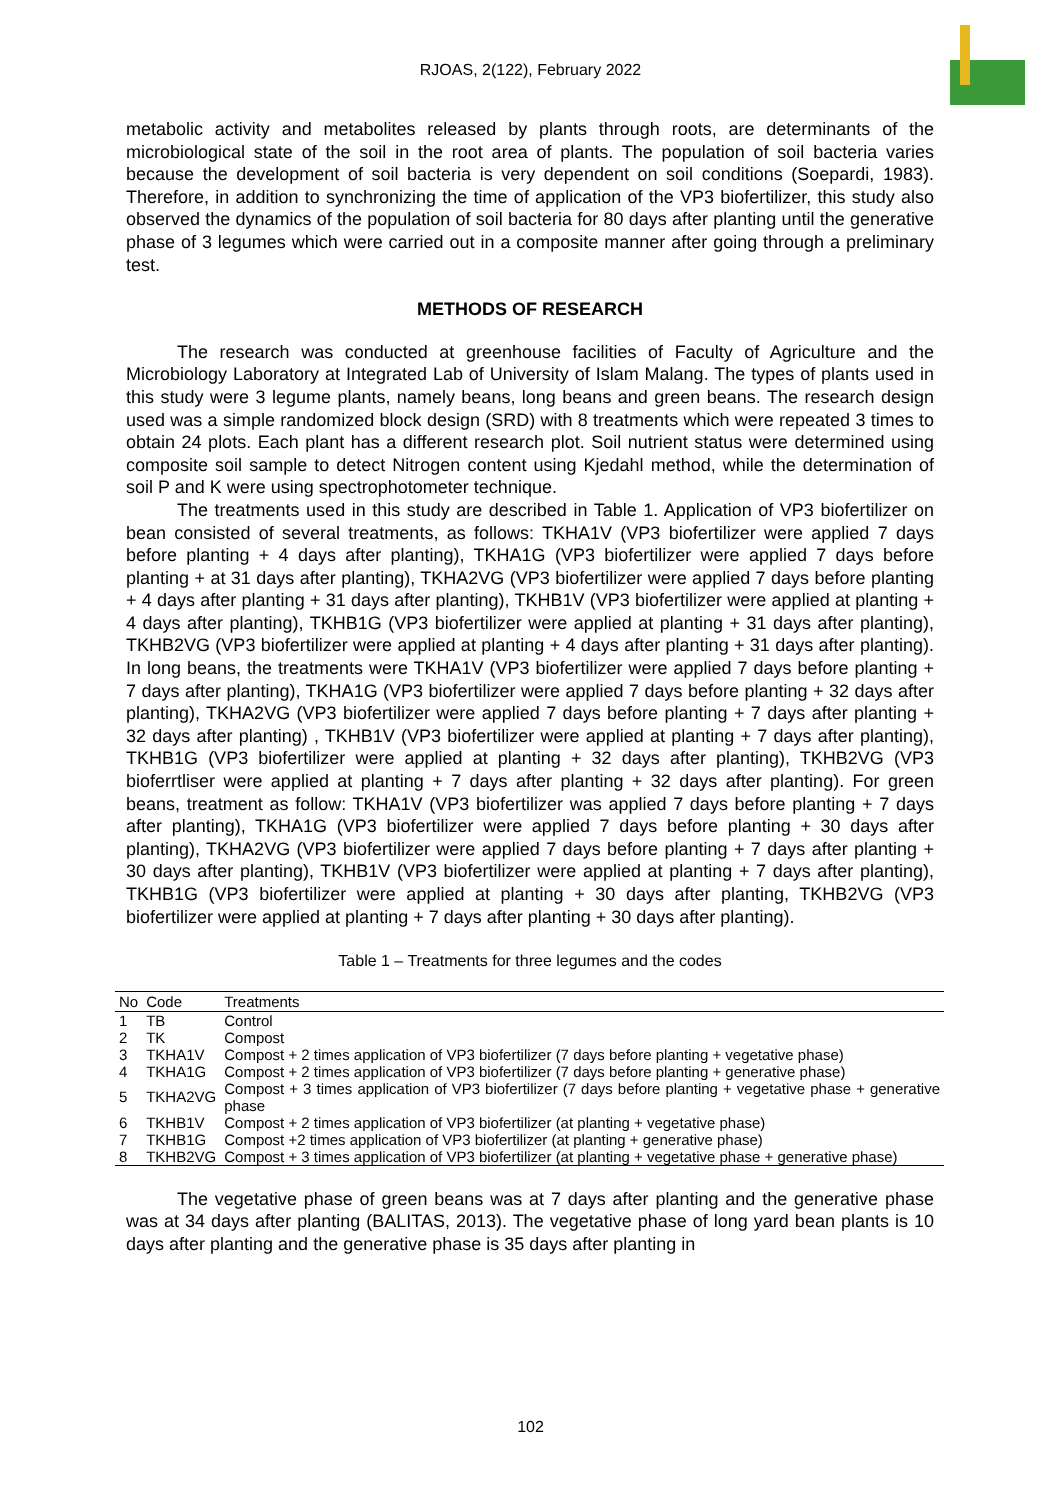RJOAS, 2(122), February 2022
metabolic activity and metabolites released by plants through roots, are determinants of the microbiological state of the soil in the root area of plants. The population of soil bacteria varies because the development of soil bacteria is very dependent on soil conditions (Soepardi, 1983). Therefore, in addition to synchronizing the time of application of the VP3 biofertilizer, this study also observed the dynamics of the population of soil bacteria for 80 days after planting until the generative phase of 3 legumes which were carried out in a composite manner after going through a preliminary test.
METHODS OF RESEARCH
The research was conducted at greenhouse facilities of Faculty of Agriculture and the Microbiology Laboratory at Integrated Lab of University of Islam Malang. The types of plants used in this study were 3 legume plants, namely beans, long beans and green beans. The research design used was a simple randomized block design (SRD) with 8 treatments which were repeated 3 times to obtain 24 plots. Each plant has a different research plot. Soil nutrient status were determined using composite soil sample to detect Nitrogen content using Kjedahl method, while the determination of soil P and K were using spectrophotometer technique.
The treatments used in this study are described in Table 1. Application of VP3 biofertilizer on bean consisted of several treatments, as follows: TKHA1V (VP3 biofertilizer were applied 7 days before planting + 4 days after planting), TKHA1G (VP3 biofertilizer were applied 7 days before planting + at 31 days after planting), TKHA2VG (VP3 biofertilizer were applied 7 days before planting + 4 days after planting + 31 days after planting), TKHB1V (VP3 biofertilizer were applied at planting + 4 days after planting), TKHB1G (VP3 biofertilizer were applied at planting + 31 days after planting), TKHB2VG (VP3 biofertilizer were applied at planting + 4 days after planting + 31 days after planting). In long beans, the treatments were TKHA1V (VP3 biofertilizer were applied 7 days before planting + 7 days after planting), TKHA1G (VP3 biofertilizer were applied 7 days before planting + 32 days after planting), TKHA2VG (VP3 biofertilizer were applied 7 days before planting + 7 days after planting + 32 days after planting) , TKHB1V (VP3 biofertilizer were applied at planting + 7 days after planting), TKHB1G (VP3 biofertilizer were applied at planting + 32 days after planting), TKHB2VG (VP3 bioferrtliser were applied at planting + 7 days after planting + 32 days after planting). For green beans, treatment as follow: TKHA1V (VP3 biofertilizer was applied 7 days before planting + 7 days after planting), TKHA1G (VP3 biofertilizer were applied 7 days before planting + 30 days after planting), TKHA2VG (VP3 biofertilizer were applied 7 days before planting + 7 days after planting + 30 days after planting), TKHB1V (VP3 biofertilizer were applied at planting + 7 days after planting), TKHB1G (VP3 biofertilizer were applied at planting + 30 days after planting, TKHB2VG (VP3 biofertilizer were applied at planting + 7 days after planting + 30 days after planting).
Table 1 – Treatments for three legumes and the codes
| No | Code | Treatments |
| --- | --- | --- |
| 1 | TB | Control |
| 2 | TK | Compost |
| 3 | TKHA1V | Compost + 2 times application of VP3 biofertilizer (7 days before planting + vegetative phase) |
| 4 | TKHA1G | Compost + 2 times application of VP3 biofertilizer (7 days before planting + generative phase) |
| 5 | TKHA2VG | Compost + 3 times application of VP3 biofertilizer (7 days before planting + vegetative phase + generative phase |
| 6 | TKHB1V | Compost + 2 times application of VP3 biofertilizer (at planting + vegetative phase) |
| 7 | TKHB1G | Compost +2 times application of VP3 biofertilizer (at planting + generative phase) |
| 8 | TKHB2VG | Compost + 3 times application of VP3 biofertilizer (at planting + vegetative phase + generative phase) |
The vegetative phase of green beans was at 7 days after planting and the generative phase was at 34 days after planting (BALITAS, 2013). The vegetative phase of long yard bean plants is 10 days after planting and the generative phase is 35 days after planting in
102